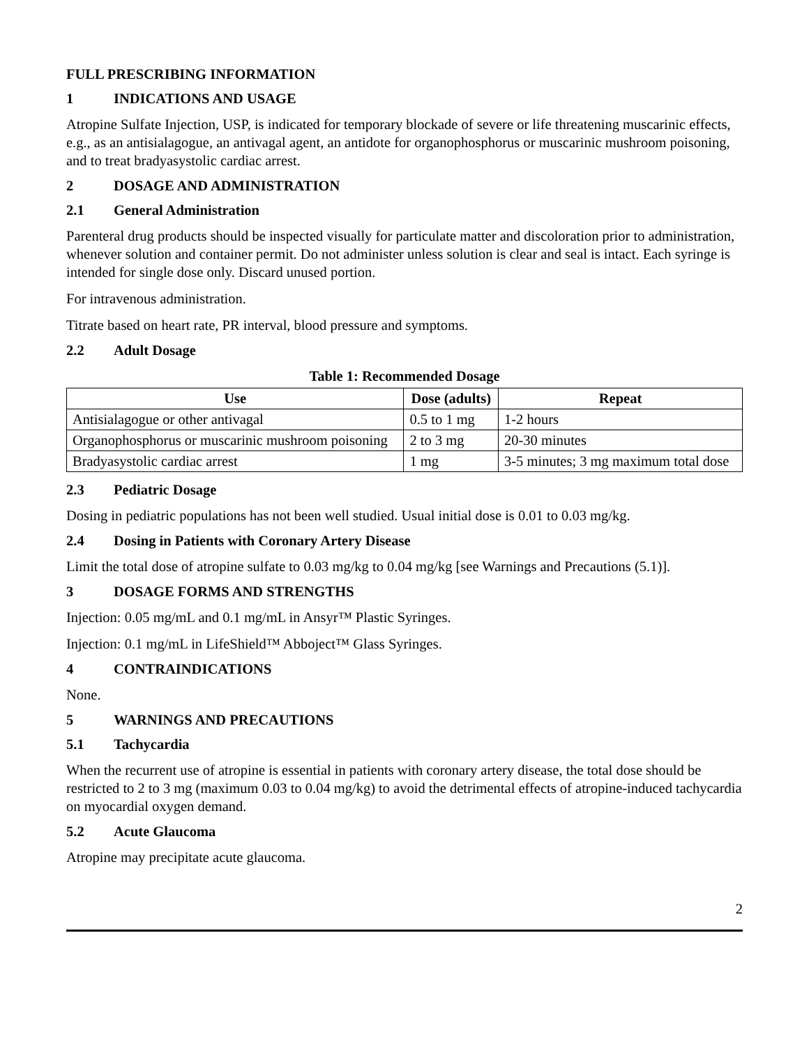FULL PRESCRIBING INFORMATION
1 INDICATIONS AND USAGE
Atropine Sulfate Injection, USP, is indicated for temporary blockade of severe or life threatening muscarinic effects, e.g., as an antisialagogue, an antivagal agent, an antidote for organophosphorus or muscarinic mushroom poisoning, and to treat bradyasystolic cardiac arrest.
2 DOSAGE AND ADMINISTRATION
2.1 General Administration
Parenteral drug products should be inspected visually for particulate matter and discoloration prior to administration, whenever solution and container permit. Do not administer unless solution is clear and seal is intact. Each syringe is intended for single dose only. Discard unused portion.
For intravenous administration.
Titrate based on heart rate, PR interval, blood pressure and symptoms.
2.2 Adult Dosage
Table 1: Recommended Dosage
| Use | Dose (adults) | Repeat |
| --- | --- | --- |
| Antisialagogue or other antivagal | 0.5 to 1 mg | 1-2 hours |
| Organophosphorus or muscarinic mushroom poisoning | 2 to 3 mg | 20-30 minutes |
| Bradyasystolic cardiac arrest | 1 mg | 3-5 minutes; 3 mg maximum total dose |
2.3 Pediatric Dosage
Dosing in pediatric populations has not been well studied. Usual initial dose is 0.01 to 0.03 mg/kg.
2.4 Dosing in Patients with Coronary Artery Disease
Limit the total dose of atropine sulfate to 0.03 mg/kg to 0.04 mg/kg [see Warnings and Precautions (5.1)].
3 DOSAGE FORMS AND STRENGTHS
Injection: 0.05 mg/mL and 0.1 mg/mL in Ansyr™ Plastic Syringes.
Injection: 0.1 mg/mL in LifeShield™ Abboject™ Glass Syringes.
4 CONTRAINDICATIONS
None.
5 WARNINGS AND PRECAUTIONS
5.1 Tachycardia
When the recurrent use of atropine is essential in patients with coronary artery disease, the total dose should be restricted to 2 to 3 mg (maximum 0.03 to 0.04 mg/kg) to avoid the detrimental effects of atropine-induced tachycardia on myocardial oxygen demand.
5.2 Acute Glaucoma
Atropine may precipitate acute glaucoma.
2